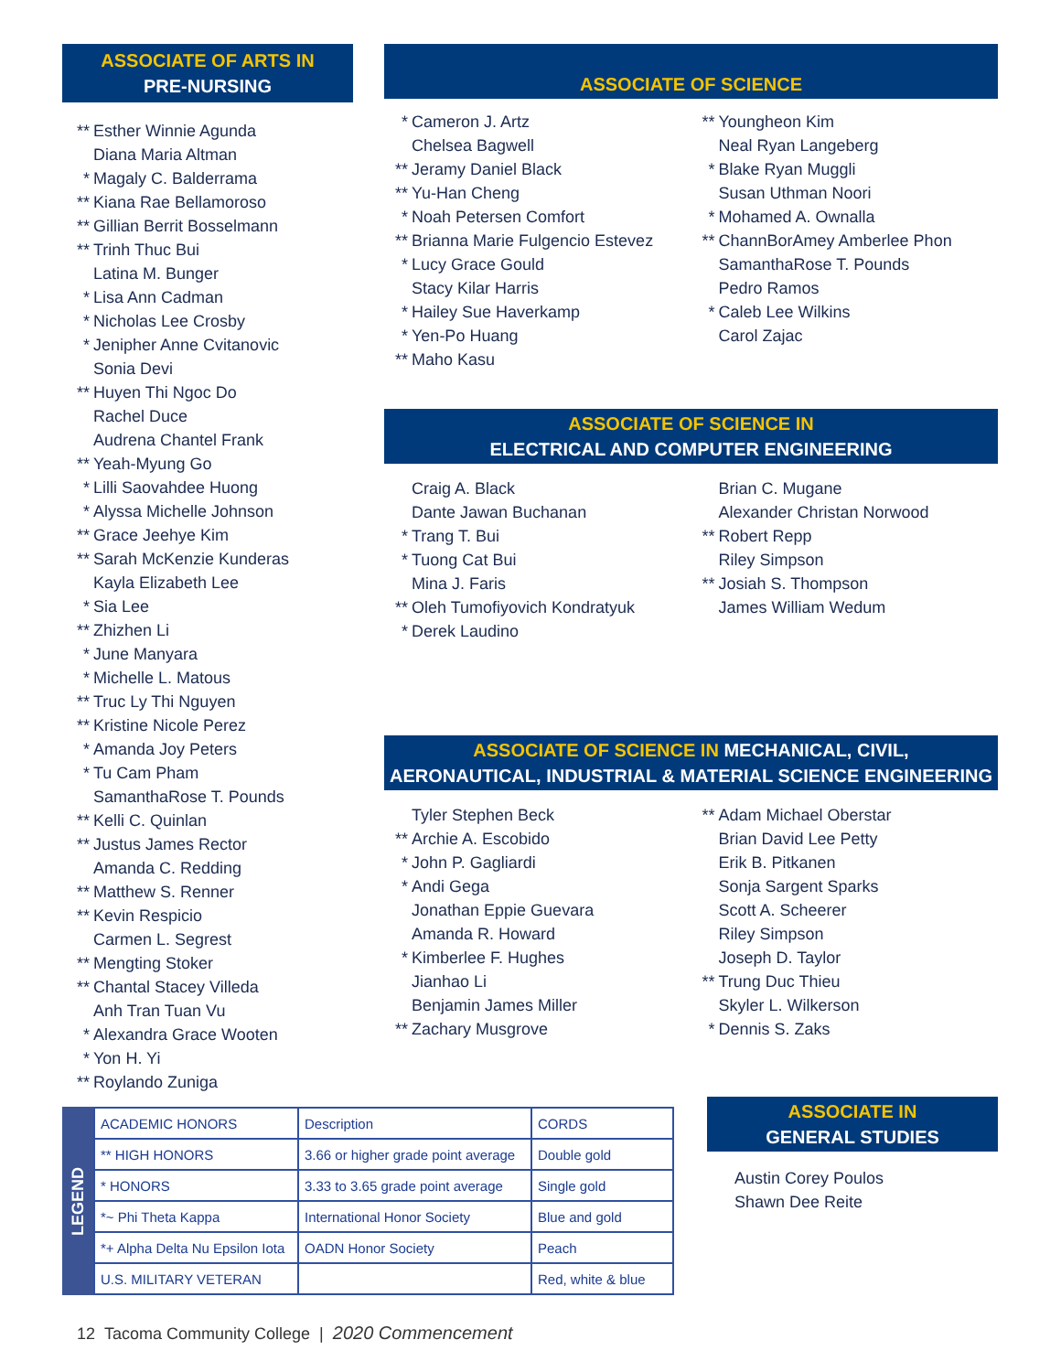ASSOCIATE OF ARTS IN
PRE-NURSING
** Esther Winnie Agunda
Diana Maria Altman
* Magaly C. Balderrama
** Kiana Rae Bellamoroso
** Gillian Berrit Bosselmann
** Trinh Thuc Bui
Latina M. Bunger
* Lisa Ann Cadman
* Nicholas Lee Crosby
* Jenipher Anne Cvitanovic
Sonia Devi
** Huyen Thi Ngoc Do
Rachel Duce
Audrena Chantel Frank
** Yeah-Myung Go
* Lilli Saovahdee Huong
* Alyssa Michelle Johnson
** Grace Jeehye Kim
** Sarah McKenzie Kunderas
Kayla Elizabeth Lee
* Sia Lee
** Zhizhen Li
* June Manyara
* Michelle L. Matous
** Truc Ly Thi Nguyen
** Kristine Nicole Perez
* Amanda Joy Peters
* Tu Cam Pham
SamanthaRose T. Pounds
** Kelli C. Quinlan
** Justus James Rector
Amanda C. Redding
** Matthew S. Renner
** Kevin Respicio
Carmen L. Segrest
** Mengting Stoker
** Chantal Stacey Villeda
Anh Tran Tuan Vu
* Alexandra Grace Wooten
* Yon H. Yi
** Roylando Zuniga
ASSOCIATE OF SCIENCE
* Cameron J. Artz
Chelsea Bagwell
** Jeramy Daniel Black
** Yu-Han Cheng
* Noah Petersen Comfort
** Brianna Marie Fulgencio Estevez
* Lucy Grace Gould
Stacy Kilar Harris
* Hailey Sue Haverkamp
* Yen-Po Huang
** Maho Kasu
** Youngheon Kim
Neal Ryan Langeberg
* Blake Ryan Muggli
Susan Uthman Noori
* Mohamed A. Ownalla
** ChannBorAmey Amberlee Phon
SamanthaRose T. Pounds
Pedro Ramos
* Caleb Lee Wilkins
Carol Zajac
ASSOCIATE OF SCIENCE IN
ELECTRICAL AND COMPUTER ENGINEERING
Craig A. Black
Dante Jawan Buchanan
* Trang T. Bui
* Tuong Cat Bui
Mina J. Faris
** Oleh Tumofiyovich Kondratyuk
* Derek Laudino
Brian C. Mugane
Alexander Christan Norwood
** Robert Repp
Riley Simpson
** Josiah S. Thompson
James William Wedum
ASSOCIATE OF SCIENCE IN MECHANICAL, CIVIL,
AERONAUTICAL, INDUSTRIAL & MATERIAL SCIENCE ENGINEERING
Tyler Stephen Beck
** Archie A. Escobido
* John P. Gagliardi
* Andi Gega
Jonathan Eppie Guevara
Amanda R. Howard
* Kimberlee F. Hughes
Jianhao Li
Benjamin James Miller
** Zachary Musgrove
** Adam Michael Oberstar
Brian David Lee Petty
Erik B. Pitkanen
Sonja Sargent Sparks
Scott A. Scheerer
Riley Simpson
Joseph D. Taylor
** Trung Duc Thieu
Skyler L. Wilkerson
* Dennis S. Zaks
ASSOCIATE IN
GENERAL STUDIES
Austin Corey Poulos
Shawn Dee Reite
LEGEND
| ACADEMIC HONORS | Description | CORDS |
| ** HIGH HONORS | 3.66 or higher grade point average | Double gold |
| * HONORS | 3.33 to 3.65 grade point average | Single gold |
| *~ Phi Theta Kappa | International Honor Society | Blue and gold |
| *+ Alpha Delta Nu Epsilon Iota | OADN Honor Society | Peach |
| U.S. MILITARY VETERAN | | Red, white & blue |
12 Tacoma Community College | 2020 Commencement